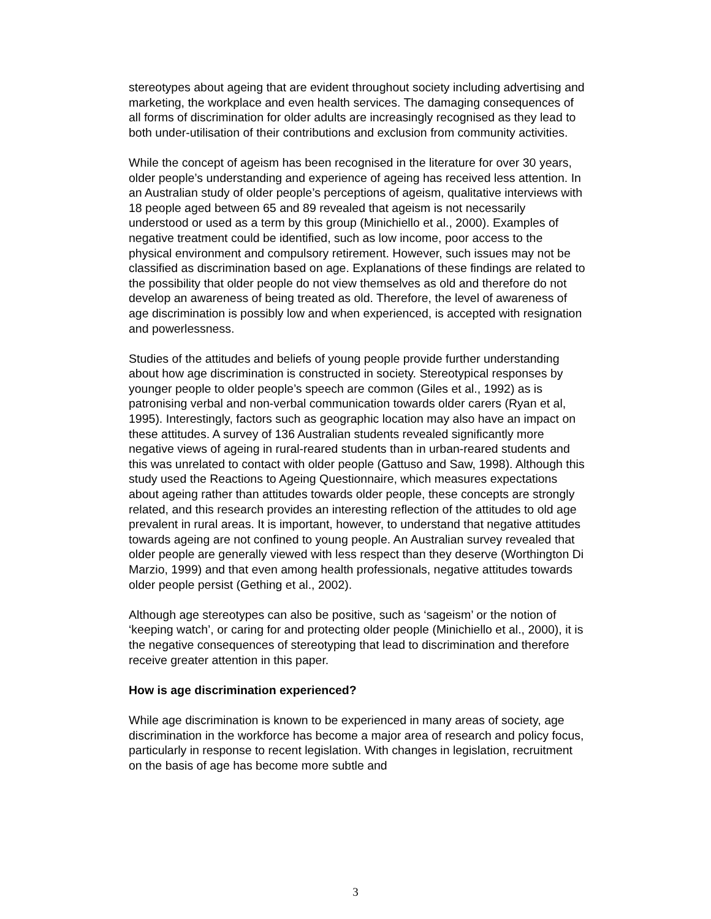stereotypes about ageing that are evident throughout society including advertising and marketing, the workplace and even health services. The damaging consequences of all forms of discrimination for older adults are increasingly recognised as they lead to both under-utilisation of their contributions and exclusion from community activities.
While the concept of ageism has been recognised in the literature for over 30 years, older people’s understanding and experience of ageing has received less attention. In an Australian study of older people’s perceptions of ageism, qualitative interviews with 18 people aged between 65 and 89 revealed that ageism is not necessarily understood or used as a term by this group (Minichiello et al., 2000). Examples of negative treatment could be identified, such as low income, poor access to the physical environment and compulsory retirement. However, such issues may not be classified as discrimination based on age. Explanations of these findings are related to the possibility that older people do not view themselves as old and therefore do not develop an awareness of being treated as old. Therefore, the level of awareness of age discrimination is possibly low and when experienced, is accepted with resignation and powerlessness.
Studies of the attitudes and beliefs of young people provide further understanding about how age discrimination is constructed in society. Stereotypical responses by younger people to older people’s speech are common (Giles et al., 1992) as is patronising verbal and non-verbal communication towards older carers (Ryan et al, 1995). Interestingly, factors such as geographic location may also have an impact on these attitudes. A survey of 136 Australian students revealed significantly more negative views of ageing in rural-reared students than in urban-reared students and this was unrelated to contact with older people (Gattuso and Saw, 1998). Although this study used the Reactions to Ageing Questionnaire, which measures expectations about ageing rather than attitudes towards older people, these concepts are strongly related, and this research provides an interesting reflection of the attitudes to old age prevalent in rural areas. It is important, however, to understand that negative attitudes towards ageing are not confined to young people. An Australian survey revealed that older people are generally viewed with less respect than they deserve (Worthington Di Marzio, 1999) and that even among health professionals, negative attitudes towards older people persist (Gething et al., 2002).
Although age stereotypes can also be positive, such as ‘sageism’ or the notion of ‘keeping watch’, or caring for and protecting older people (Minichiello et al., 2000), it is the negative consequences of stereotyping that lead to discrimination and therefore receive greater attention in this paper.
How is age discrimination experienced?
While age discrimination is known to be experienced in many areas of society, age discrimination in the workforce has become a major area of research and policy focus, particularly in response to recent legislation. With changes in legislation, recruitment on the basis of age has become more subtle and
3